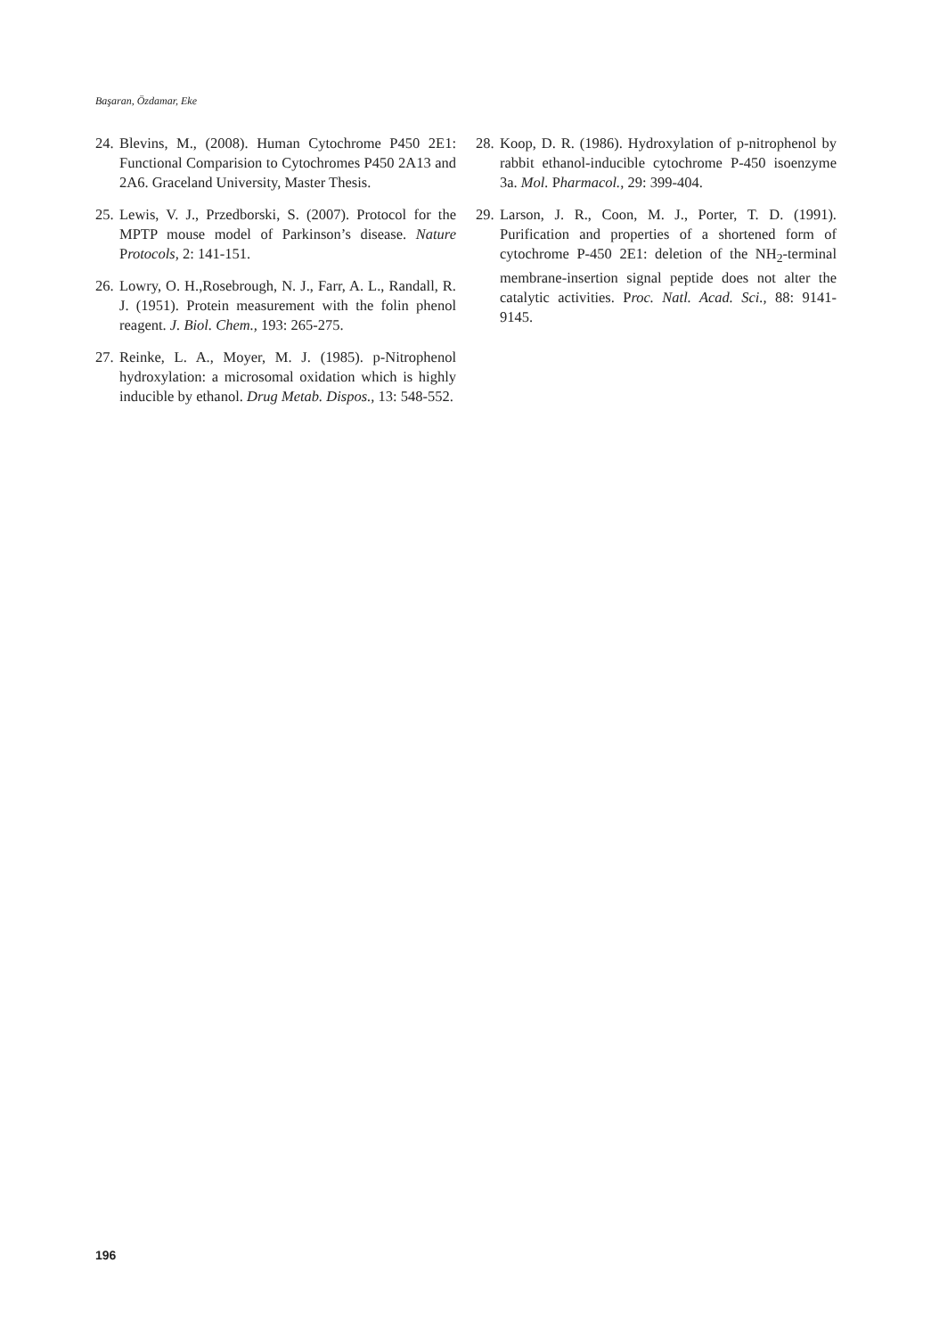Başaran, Özdamar, Eke
24. Blevins, M., (2008). Human Cytochrome P450 2E1: Functional Comparision to Cytochromes P450 2A13 and 2A6. Graceland University, Master Thesis.
25. Lewis, V. J., Przedborski, S. (2007). Protocol for the MPTP mouse model of Parkinson’s disease. Nature Protocols, 2: 141-151.
26. Lowry, O. H.,Rosebrough, N. J., Farr, A. L., Randall, R. J. (1951). Protein measurement with the folin phenol reagent. J. Biol. Chem., 193: 265-275.
27. Reinke, L. A., Moyer, M. J. (1985). p-Nitrophenol hydroxylation: a microsomal oxidation which is highly inducible by ethanol. Drug Metab. Dispos., 13: 548-552.
28. Koop, D. R. (1986). Hydroxylation of p-nitrophenol by rabbit ethanol-inducible cytochrome P-450 isoenzyme 3a. Mol. Pharmacol., 29: 399-404.
29. Larson, J. R., Coon, M. J., Porter, T. D. (1991). Purification and properties of a shortened form of cytochrome P-450 2E1: deletion of the NH<sub>2</sub>-terminal membrane-insertion signal peptide does not alter the catalytic activities. Proc. Natl. Acad. Sci., 88: 9141-9145.
196